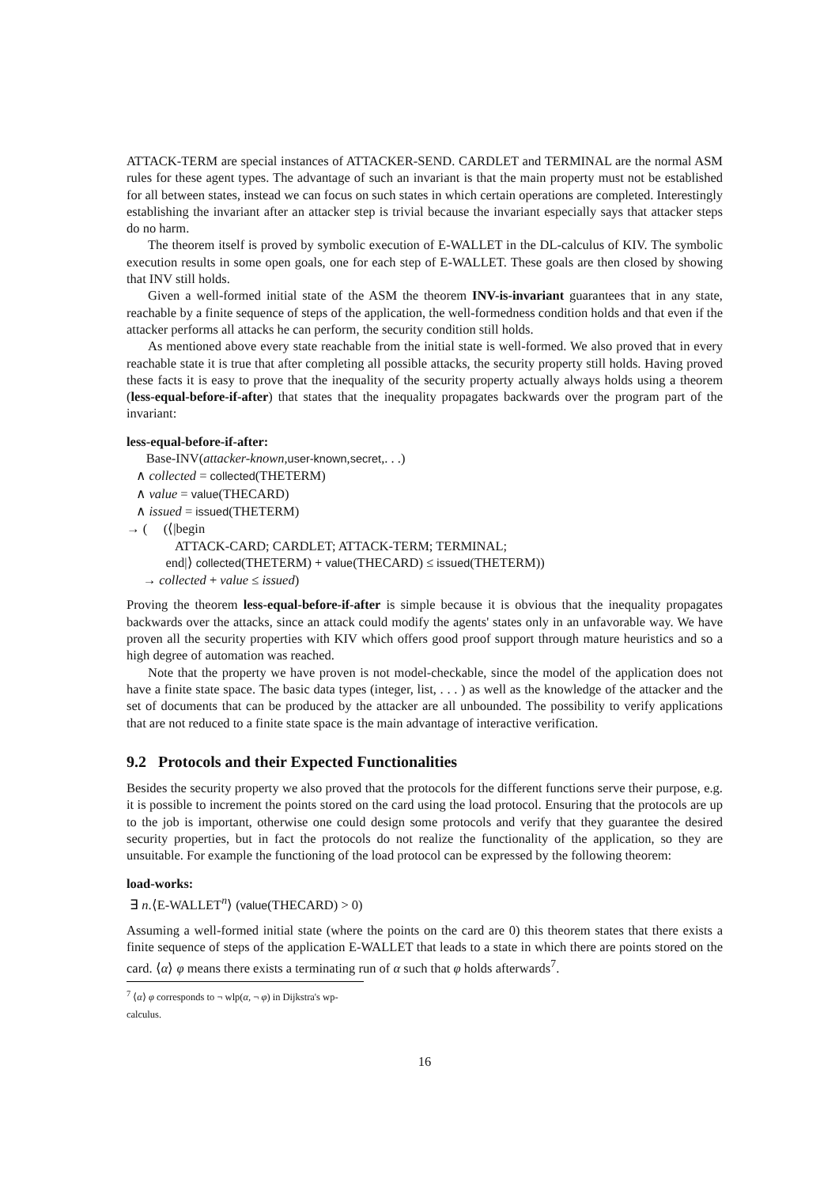ATTACK-TERM are special instances of ATTACKER-SEND. CARDLET and TERMINAL are the normal ASM rules for these agent types. The advantage of such an invariant is that the main property must not be established for all between states, instead we can focus on such states in which certain operations are completed. Interestingly establishing the invariant after an attacker step is trivial because the invariant especially says that attacker steps do no harm.
The theorem itself is proved by symbolic execution of E-WALLET in the DL-calculus of KIV. The symbolic execution results in some open goals, one for each step of E-WALLET. These goals are then closed by showing that INV still holds.
Given a well-formed initial state of the ASM the theorem INV-is-invariant guarantees that in any state, reachable by a finite sequence of steps of the application, the well-formedness condition holds and that even if the attacker performs all attacks he can perform, the security condition still holds.
As mentioned above every state reachable from the initial state is well-formed. We also proved that in every reachable state it is true that after completing all possible attacks, the security property still holds. Having proved these facts it is easy to prove that the inequality of the security property actually always holds using a theorem (less-equal-before-if-after) that states that the inequality propagates backwards over the program part of the invariant:
less-equal-before-if-after:
Base-INV(attacker-known,user-known,secret,. . .)
∧ collected = collected(THETERM)
∧ value = value(THECARD)
∧ issued = issued(THETERM)
→ ( (⟨|begin
ATTACK-CARD; CARDLET; ATTACK-TERM; TERMINAL;
end|⟩ collected(THETERM) + value(THECARD) ≤ issued(THETERM))
→ collected + value ≤ issued)
Proving the theorem less-equal-before-if-after is simple because it is obvious that the inequality propagates backwards over the attacks, since an attack could modify the agents' states only in an unfavorable way. We have proven all the security properties with KIV which offers good proof support through mature heuristics and so a high degree of automation was reached.
Note that the property we have proven is not model-checkable, since the model of the application does not have a finite state space. The basic data types (integer, list, . . . ) as well as the knowledge of the attacker and the set of documents that can be produced by the attacker are all unbounded. The possibility to verify applications that are not reduced to a finite state space is the main advantage of interactive verification.
9.2 Protocols and their Expected Functionalities
Besides the security property we also proved that the protocols for the different functions serve their purpose, e.g. it is possible to increment the points stored on the card using the load protocol. Ensuring that the protocols are up to the job is important, otherwise one could design some protocols and verify that they guarantee the desired security properties, but in fact the protocols do not realize the functionality of the application, so they are unsuitable. For example the functioning of the load protocol can be expressed by the following theorem:
load-works:
∃ n.⟨E-WALLET<sup>n</sup>⟩ (value(THECARD) > 0)
Assuming a well-formed initial state (where the points on the card are 0) this theorem states that there exists a finite sequence of steps of the application E-WALLET that leads to a state in which there are points stored on the card. ⟨α⟩ φ means there exists a terminating run of α such that φ holds afterwards<sup>7</sup>.
<sup>7</sup> ⟨α⟩ φ corresponds to ¬ wlp(α, ¬ φ) in Dijkstra's wp-calculus.
16